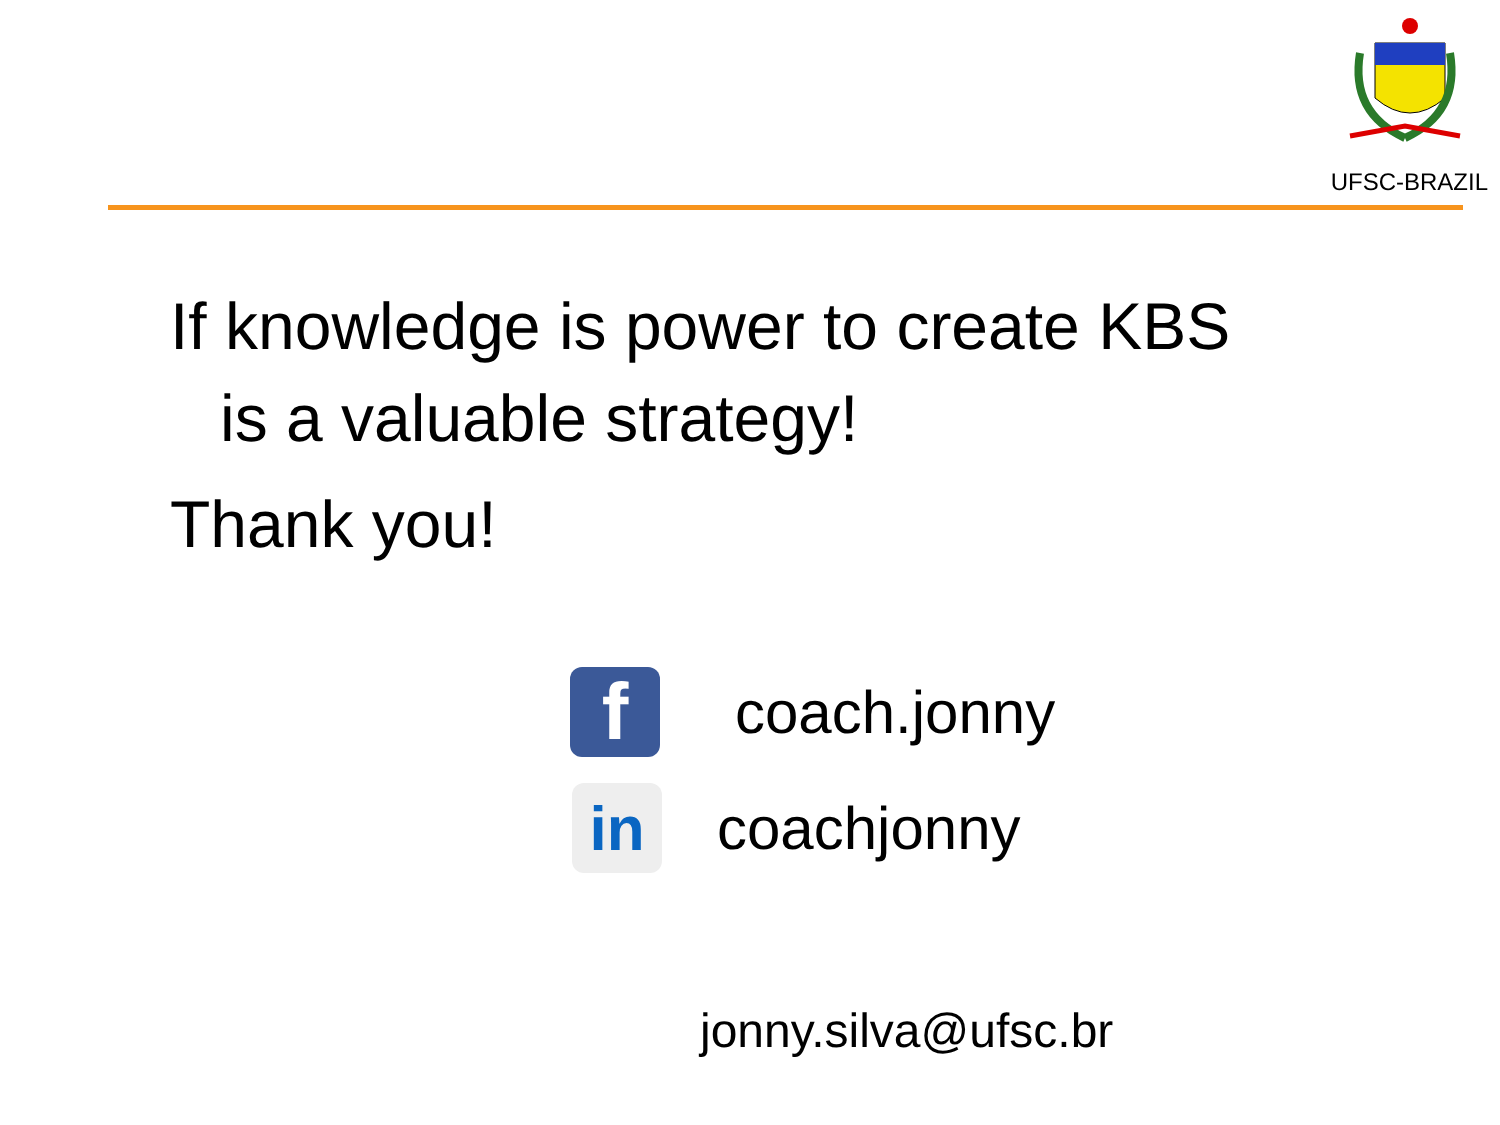UFSC-BRAZIL
If knowledge is power to create KBS
is a valuable strategy!
Thank you!
f
coach.jonny
in
coachjonny
jonny.silva@ufsc.br